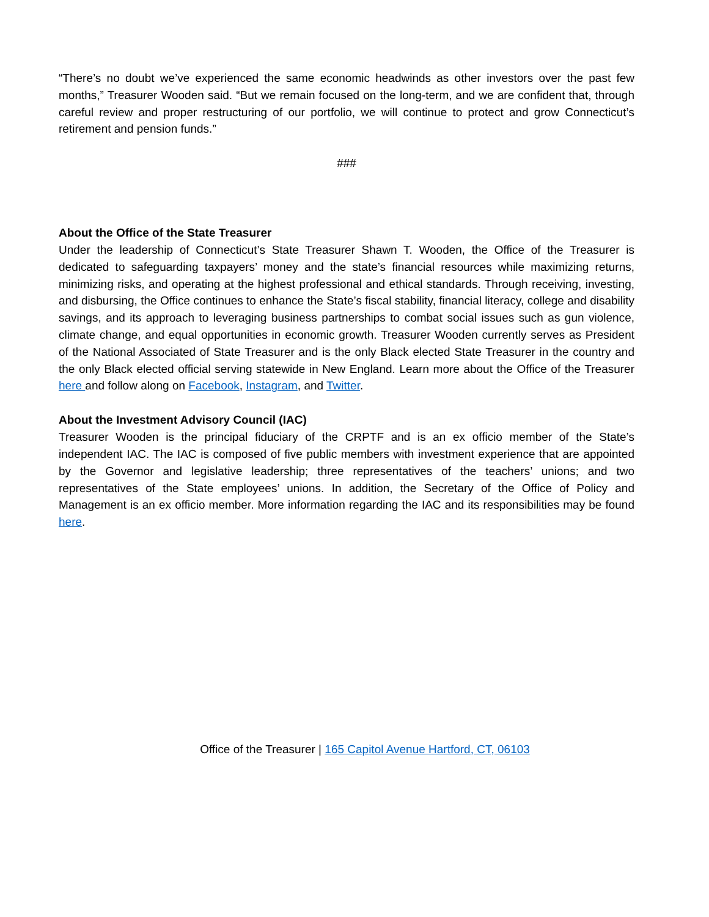“There’s no doubt we’ve experienced the same economic headwinds as other investors over the past few months,” Treasurer Wooden said. “But we remain focused on the long-term, and we are confident that, through careful review and proper restructuring of our portfolio, we will continue to protect and grow Connecticut’s retirement and pension funds.”
###
About the Office of the State Treasurer
Under the leadership of Connecticut’s State Treasurer Shawn T. Wooden, the Office of the Treasurer is dedicated to safeguarding taxpayers’ money and the state’s financial resources while maximizing returns, minimizing risks, and operating at the highest professional and ethical standards. Through receiving, investing, and disbursing, the Office continues to enhance the State’s fiscal stability, financial literacy, college and disability savings, and its approach to leveraging business partnerships to combat social issues such as gun violence, climate change, and equal opportunities in economic growth. Treasurer Wooden currently serves as President of the National Associated of State Treasurer and is the only Black elected State Treasurer in the country and the only Black elected official serving statewide in New England. Learn more about the Office of the Treasurer here and follow along on Facebook, Instagram, and Twitter.
About the Investment Advisory Council (IAC)
Treasurer Wooden is the principal fiduciary of the CRPTF and is an ex officio member of the State’s independent IAC. The IAC is composed of five public members with investment experience that are appointed by the Governor and legislative leadership; three representatives of the teachers’ unions; and two representatives of the State employees’ unions. In addition, the Secretary of the Office of Policy and Management is an ex officio member. More information regarding the IAC and its responsibilities may be found here.
Office of the Treasurer | 165 Capitol Avenue Hartford, CT, 06103